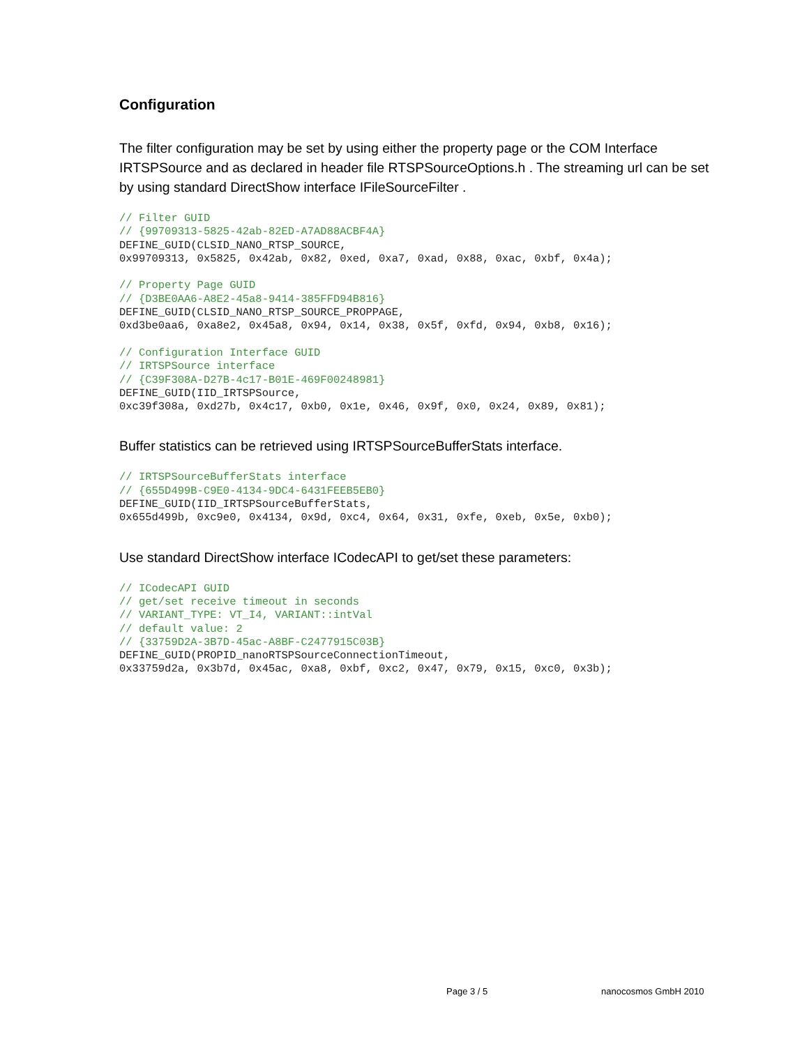Configuration
The filter configuration may be set by using either the property page or the COM Interface IRTSPSource and as declared in header file RTSPSourceOptions.h . The streaming url can be set by using standard DirectShow interface IFileSourceFilter .
// Filter GUID
// {99709313-5825-42ab-82ED-A7AD88ACBF4A}
DEFINE_GUID(CLSID_NANO_RTSP_SOURCE,
0x99709313, 0x5825, 0x42ab, 0x82, 0xed, 0xa7, 0xad, 0x88, 0xac, 0xbf, 0x4a);

// Property Page GUID
// {D3BE0AA6-A8E2-45a8-9414-385FFD94B816}
DEFINE_GUID(CLSID_NANO_RTSP_SOURCE_PROPPAGE,
0xd3be0aa6, 0xa8e2, 0x45a8, 0x94, 0x14, 0x38, 0x5f, 0xfd, 0x94, 0xb8, 0x16);

// Configuration Interface GUID
// IRTSPSource interface
// {C39F308A-D27B-4c17-B01E-469F00248981}
DEFINE_GUID(IID_IRTSPSource,
0xc39f308a, 0xd27b, 0x4c17, 0xb0, 0x1e, 0x46, 0x9f, 0x0, 0x24, 0x89, 0x81);
Buffer statistics can be retrieved using IRTSPSourceBufferStats interface.
// IRTSPSourceBufferStats interface
// {655D499B-C9E0-4134-9DC4-6431FEEB5EB0}
DEFINE_GUID(IID_IRTSPSourceBufferStats,
0x655d499b, 0xc9e0, 0x4134, 0x9d, 0xc4, 0x64, 0x31, 0xfe, 0xeb, 0x5e, 0xb0);
Use standard DirectShow interface ICodecAPI to get/set these parameters:
// ICodecAPI GUID
// get/set receive timeout in seconds
// VARIANT_TYPE: VT_I4, VARIANT::intVal
// default value: 2
// {33759D2A-3B7D-45ac-A8BF-C2477915C03B}
DEFINE_GUID(PROPID_nanoRTSPSourceConnectionTimeout,
0x33759d2a, 0x3b7d, 0x45ac, 0xa8, 0xbf, 0xc2, 0x47, 0x79, 0x15, 0xc0, 0x3b);
Page 3 / 5 nanocosmos GmbH 2010